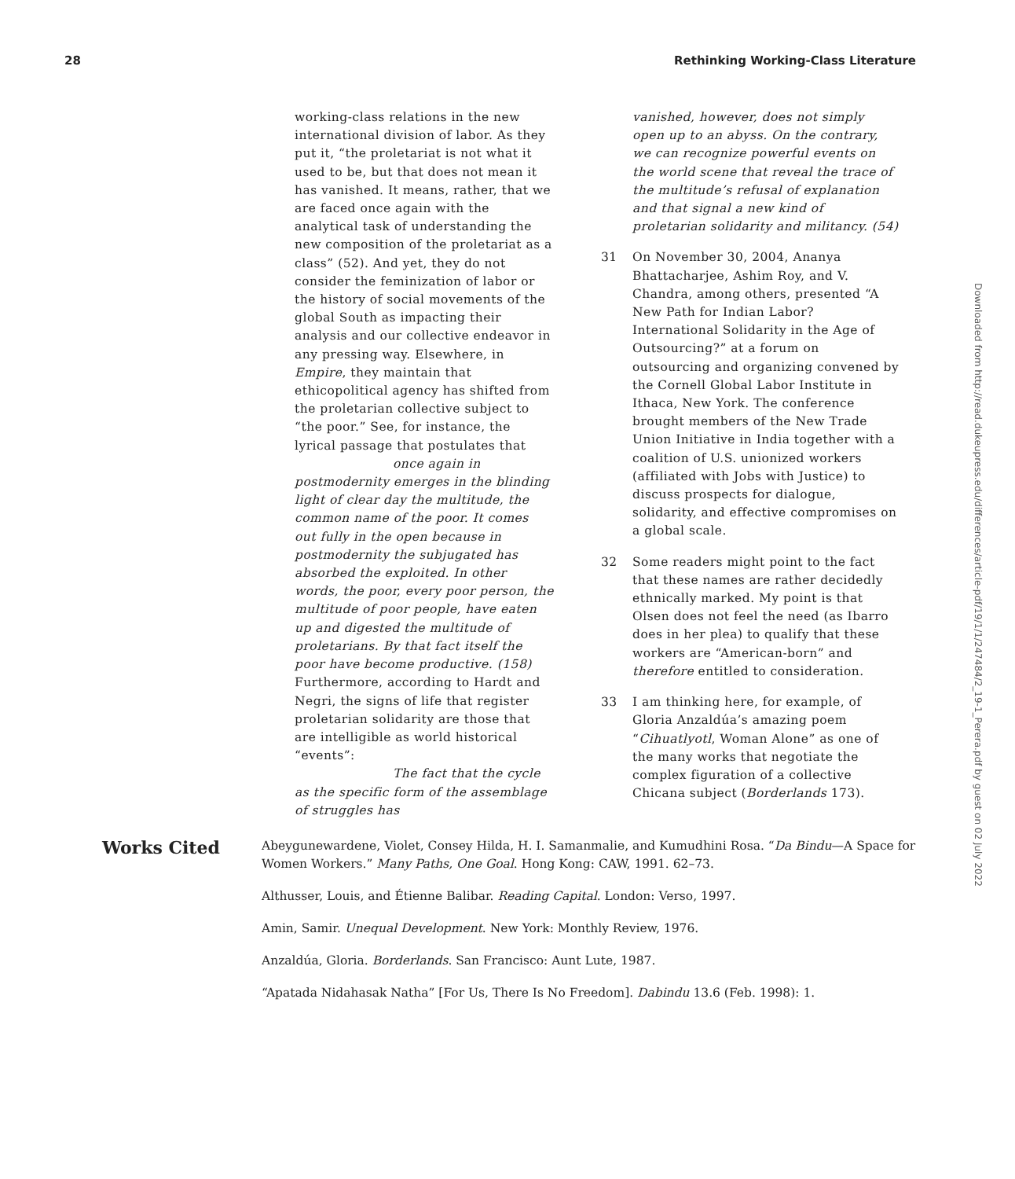28 Rethinking Working-Class Literature
working-class relations in the new international division of labor. As they put it, “the proletariat is not what it used to be, but that does not mean it has vanished. It means, rather, that we are faced once again with the analytical task of understanding the new composition of the proletariat as a class” (52). And yet, they do not consider the feminization of labor or the history of social movements of the global South as impacting their analysis and our collective endeavor in any pressing way. Elsewhere, in Empire, they maintain that ethicopolitical agency has shifted from the proletarian collective subject to “the poor.” See, for instance, the lyrical passage that postulates that
once again in postmodernity emerges in the blinding light of clear day the multitude, the common name of the poor. It comes out fully in the open because in postmodernity the subjugated has absorbed the exploited. In other words, the poor, every poor person, the multitude of poor people, have eaten up and digested the multitude of proletarians. By that fact itself the poor have become productive. (158)
Furthermore, according to Hardt and Negri, the signs of life that register proletarian solidarity are those that are intelligible as world historical “events”:
The fact that the cycle as the specific form of the assemblage of struggles has
vanished, however, does not simply open up to an abyss. On the contrary, we can recognize powerful events on the world scene that reveal the trace of the multitude’s refusal of explanation and that signal a new kind of proletarian solidarity and militancy. (54)
31 On November 30, 2004, Ananya Bhattacharjee, Ashim Roy, and V. Chandra, among others, presented “A New Path for Indian Labor? International Solidarity in the Age of Outsourcing?” at a forum on outsourcing and organizing convened by the Cornell Global Labor Institute in Ithaca, New York. The conference brought members of the New Trade Union Initiative in India together with a coalition of U.S. unionized workers (affiliated with Jobs with Justice) to discuss prospects for dialogue, solidarity, and effective compromises on a global scale.
32 Some readers might point to the fact that these names are rather decidedly ethnically marked. My point is that Olsen does not feel the need (as Ibarro does in her plea) to qualify that these workers are “American-born” and therefore entitled to consideration.
33 I am thinking here, for example, of Gloria Anzaldúa’s amazing poem “Cihuatlyotl, Woman Alone” as one of the many works that negotiate the complex figuration of a collective Chicana subject (Borderlands 173).
Works Cited
Abeygunewardene, Violet, Consey Hilda, H. I. Samanmalie, and Kumudhini Rosa. “Da Bindu—A Space for Women Workers.” Many Paths, One Goal. Hong Kong: CAW, 1991. 62–73.
Althusser, Louis, and Étienne Balibar. Reading Capital. London: Verso, 1997.
Amin, Samir. Unequal Development. New York: Monthly Review, 1976.
Anzaldúa, Gloria. Borderlands. San Francisco: Aunt Lute, 1987.
“Apatada Nidahasak Natha” [For Us, There Is No Freedom]. Dabindu 13.6 (Feb. 1998): 1.
Downloaded from http://read.dukeupress.edu/differences/article-pdf/19/1/1/247484/2_19-1_Perera.pdf by guest on 02 July 2022